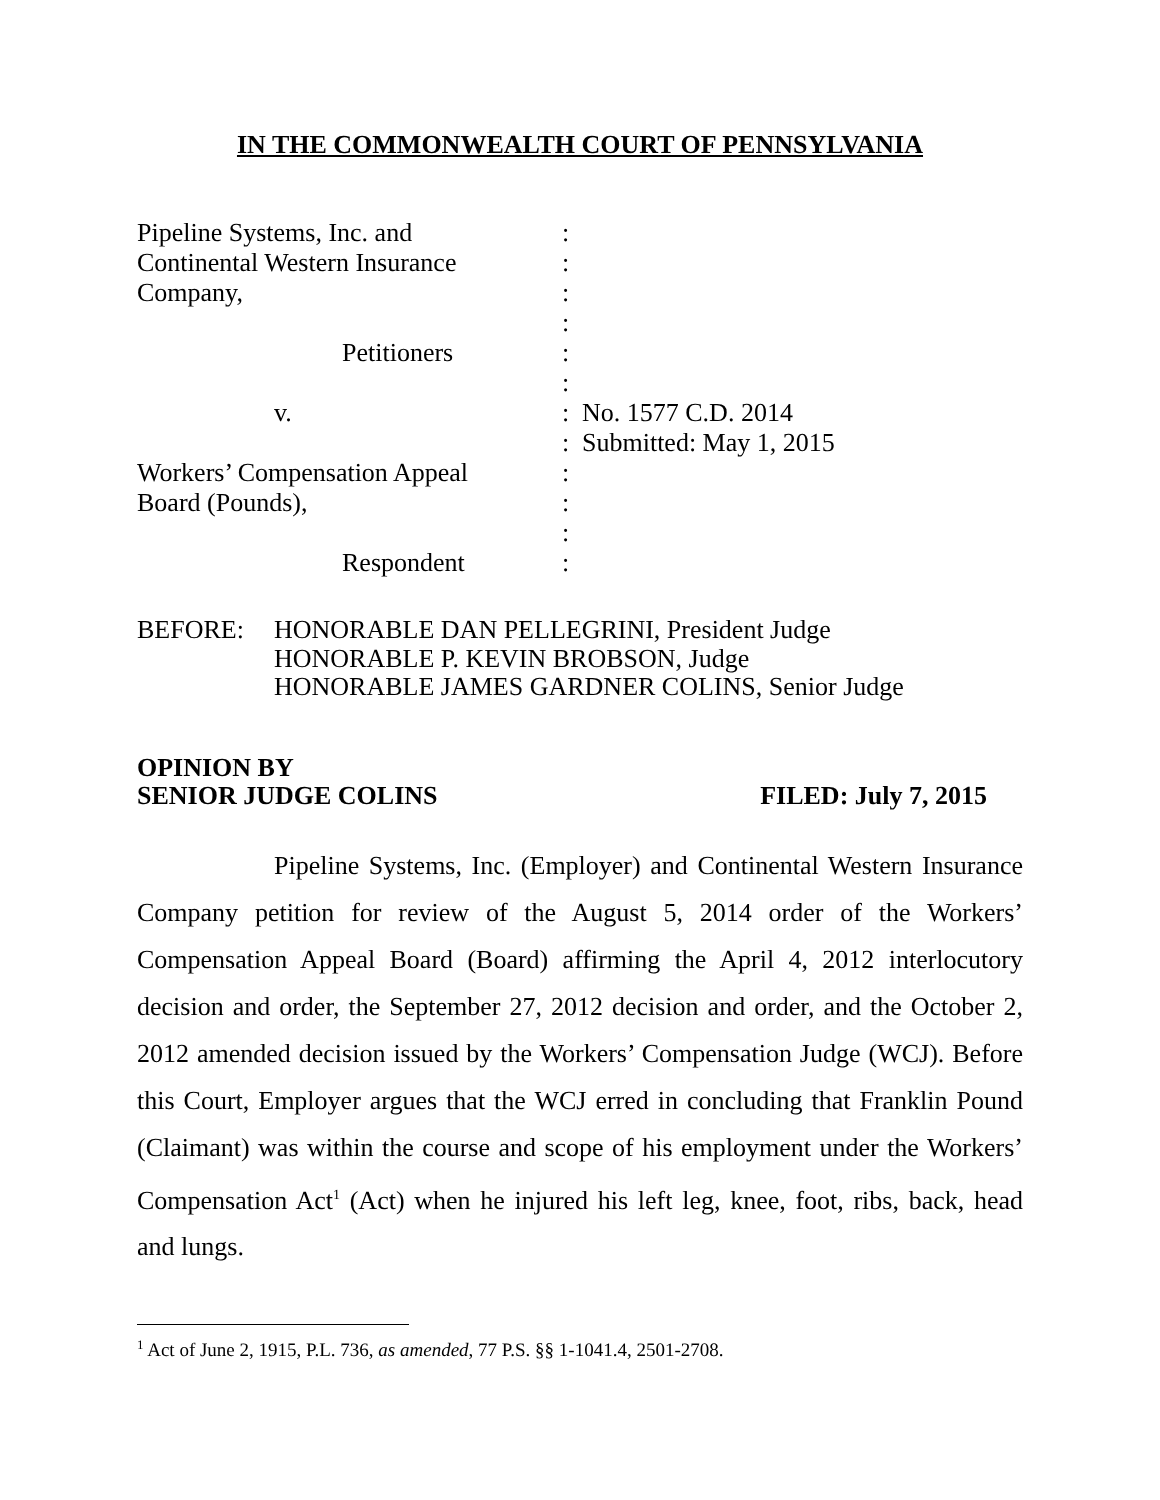IN THE COMMONWEALTH COURT OF PENNSYLVANIA
Pipeline Systems, Inc. and :
Continental Western Insurance
:
Company, :
:
Petitioners :
:
v. : No. 1577 C.D. 2014
: Submitted: May 1, 2015
Workers’ Compensation Appeal
:
Board (Pounds), :
:
Respondent :
BEFORE: HONORABLE DAN PELLEGRINI, President Judge
HONORABLE P. KEVIN BROBSON, Judge
HONORABLE JAMES GARDNER COLINS, Senior Judge
OPINION BY
SENIOR JUDGE COLINS FILED: July 7, 2015
Pipeline Systems, Inc. (Employer) and Continental Western Insurance Company petition for review of the August 5, 2014 order of the Workers’ Compensation Appeal Board (Board) affirming the April 4, 2012 interlocutory decision and order, the September 27, 2012 decision and order, and the October 2, 2012 amended decision issued by the Workers’ Compensation Judge (WCJ). Before this Court, Employer argues that the WCJ erred in concluding that Franklin Pound (Claimant) was within the course and scope of his employment under the Workers’ Compensation Act<sup>1</sup> (Act) when he injured his left leg, knee, foot, ribs, back, head and lungs.
<sup>1</sup> Act of June 2, 1915, P.L. 736, as amended, 77 P.S. §§ 1-1041.4, 2501-2708.